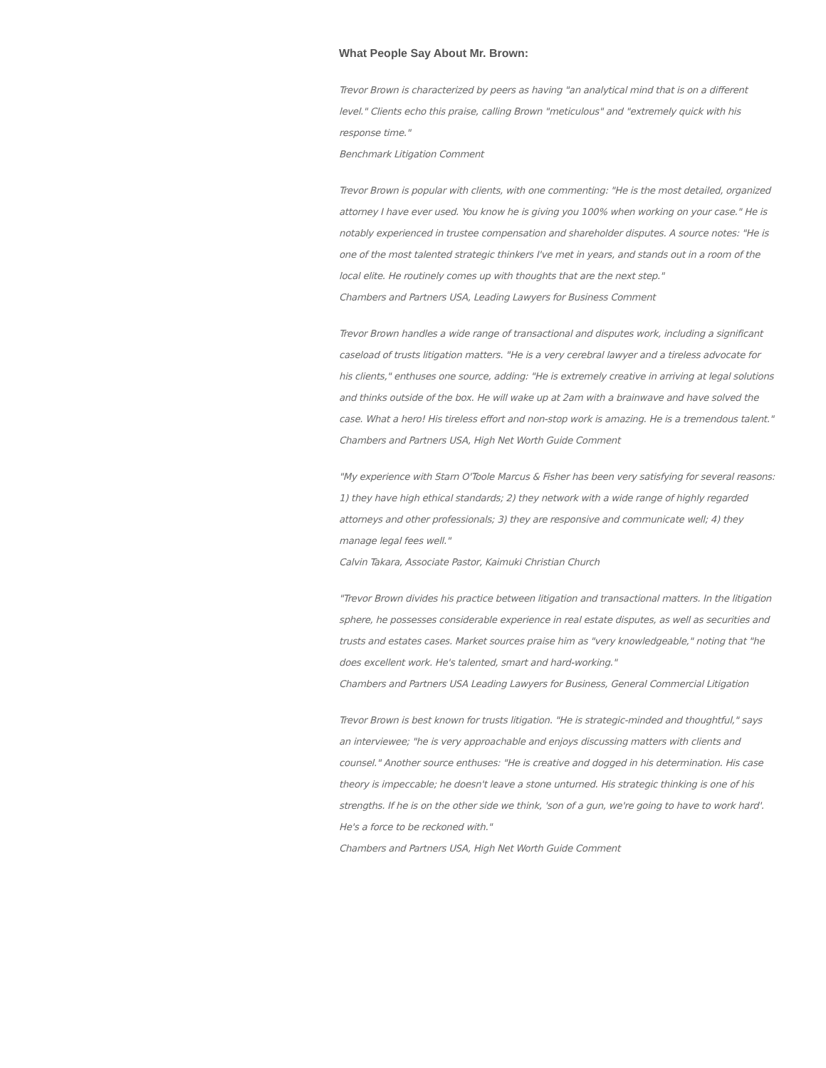What People Say About Mr. Brown:
Trevor Brown is characterized by peers as having "an analytical mind that is on a different level." Clients echo this praise, calling Brown "meticulous" and "extremely quick with his response time."
Benchmark Litigation Comment
Trevor Brown is popular with clients, with one commenting: "He is the most detailed, organized attorney I have ever used. You know he is giving you 100% when working on your case." He is notably experienced in trustee compensation and shareholder disputes. A source notes: "He is one of the most talented strategic thinkers I've met in years, and stands out in a room of the local elite. He routinely comes up with thoughts that are the next step."
Chambers and Partners USA, Leading Lawyers for Business Comment
Trevor Brown handles a wide range of transactional and disputes work, including a significant caseload of trusts litigation matters. "He is a very cerebral lawyer and a tireless advocate for his clients," enthuses one source, adding: "He is extremely creative in arriving at legal solutions and thinks outside of the box. He will wake up at 2am with a brainwave and have solved the case. What a hero! His tireless effort and non-stop work is amazing. He is a tremendous talent."
Chambers and Partners USA, High Net Worth Guide Comment
"My experience with Starn O'Toole Marcus & Fisher has been very satisfying for several reasons: 1) they have high ethical standards; 2) they network with a wide range of highly regarded attorneys and other professionals; 3) they are responsive and communicate well; 4) they manage legal fees well."
Calvin Takara, Associate Pastor, Kaimuki Christian Church
"Trevor Brown divides his practice between litigation and transactional matters. In the litigation sphere, he possesses considerable experience in real estate disputes, as well as securities and trusts and estates cases. Market sources praise him as "very knowledgeable," noting that "he does excellent work. He's talented, smart and hard-working."
Chambers and Partners USA Leading Lawyers for Business, General Commercial Litigation
Trevor Brown is best known for trusts litigation. "He is strategic-minded and thoughtful," says an interviewee; "he is very approachable and enjoys discussing matters with clients and counsel." Another source enthuses: "He is creative and dogged in his determination. His case theory is impeccable; he doesn't leave a stone unturned. His strategic thinking is one of his strengths. If he is on the other side we think, 'son of a gun, we're going to have to work hard'. He's a force to be reckoned with."
Chambers and Partners USA, High Net Worth Guide Comment